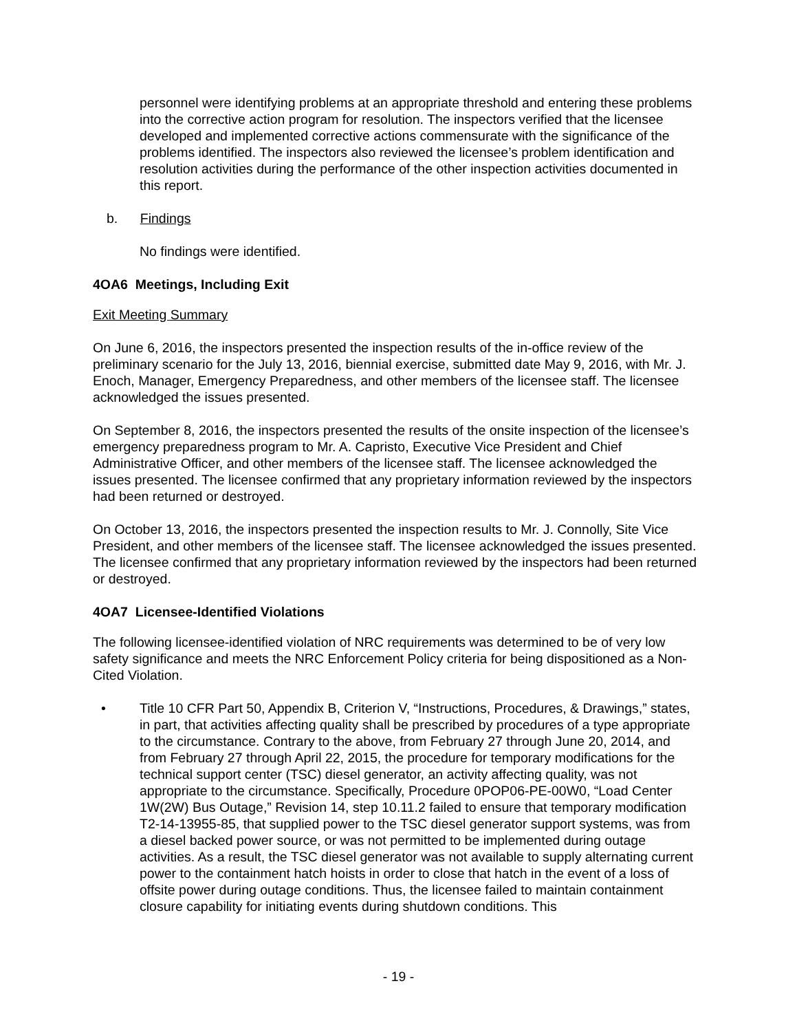personnel were identifying problems at an appropriate threshold and entering these problems into the corrective action program for resolution. The inspectors verified that the licensee developed and implemented corrective actions commensurate with the significance of the problems identified. The inspectors also reviewed the licensee’s problem identification and resolution activities during the performance of the other inspection activities documented in this report.
b. Findings
No findings were identified.
4OA6 Meetings, Including Exit
Exit Meeting Summary
On June 6, 2016, the inspectors presented the inspection results of the in-office review of the preliminary scenario for the July 13, 2016, biennial exercise, submitted date May 9, 2016, with Mr. J. Enoch, Manager, Emergency Preparedness, and other members of the licensee staff. The licensee acknowledged the issues presented.
On September 8, 2016, the inspectors presented the results of the onsite inspection of the licensee’s emergency preparedness program to Mr. A. Capristo, Executive Vice President and Chief Administrative Officer, and other members of the licensee staff. The licensee acknowledged the issues presented. The licensee confirmed that any proprietary information reviewed by the inspectors had been returned or destroyed.
On October 13, 2016, the inspectors presented the inspection results to Mr. J. Connolly, Site Vice President, and other members of the licensee staff. The licensee acknowledged the issues presented. The licensee confirmed that any proprietary information reviewed by the inspectors had been returned or destroyed.
4OA7 Licensee-Identified Violations
The following licensee-identified violation of NRC requirements was determined to be of very low safety significance and meets the NRC Enforcement Policy criteria for being dispositioned as a Non-Cited Violation.
• Title 10 CFR Part 50, Appendix B, Criterion V, “Instructions, Procedures, & Drawings,” states, in part, that activities affecting quality shall be prescribed by procedures of a type appropriate to the circumstance. Contrary to the above, from February 27 through June 20, 2014, and from February 27 through April 22, 2015, the procedure for temporary modifications for the technical support center (TSC) diesel generator, an activity affecting quality, was not appropriate to the circumstance. Specifically, Procedure 0POP06-PE-00W0, “Load Center 1W(2W) Bus Outage,” Revision 14, step 10.11.2 failed to ensure that temporary modification T2-14-13955-85, that supplied power to the TSC diesel generator support systems, was from a diesel backed power source, or was not permitted to be implemented during outage activities. As a result, the TSC diesel generator was not available to supply alternating current power to the containment hatch hoists in order to close that hatch in the event of a loss of offsite power during outage conditions. Thus, the licensee failed to maintain containment closure capability for initiating events during shutdown conditions. This
- 19 -